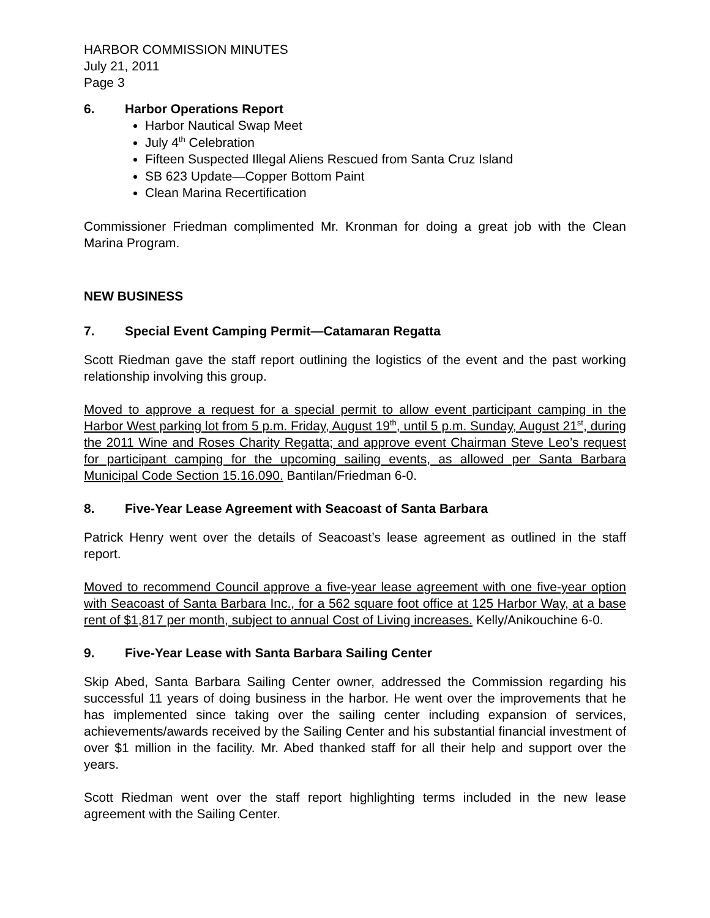HARBOR COMMISSION MINUTES
July 21, 2011
Page 3
6. Harbor Operations Report
Harbor Nautical Swap Meet
July 4<sup>th</sup> Celebration
Fifteen Suspected Illegal Aliens Rescued from Santa Cruz Island
SB 623 Update—Copper Bottom Paint
Clean Marina Recertification
Commissioner Friedman complimented Mr. Kronman for doing a great job with the Clean Marina Program.
NEW BUSINESS
7. Special Event Camping Permit—Catamaran Regatta
Scott Riedman gave the staff report outlining the logistics of the event and the past working relationship involving this group.
Moved to approve a request for a special permit to allow event participant camping in the Harbor West parking lot from 5 p.m. Friday, August 19<sup>th</sup>, until 5 p.m. Sunday, August 21<sup>st</sup>, during the 2011 Wine and Roses Charity Regatta; and approve event Chairman Steve Leo’s request for participant camping for the upcoming sailing events, as allowed per Santa Barbara Municipal Code Section 15.16.090. Bantilan/Friedman 6-0.
8. Five-Year Lease Agreement with Seacoast of Santa Barbara
Patrick Henry went over the details of Seacoast’s lease agreement as outlined in the staff report.
Moved to recommend Council approve a five-year lease agreement with one five-year option with Seacoast of Santa Barbara Inc., for a 562 square foot office at 125 Harbor Way, at a base rent of $1,817 per month, subject to annual Cost of Living increases. Kelly/Anikouchine 6-0.
9. Five-Year Lease with Santa Barbara Sailing Center
Skip Abed, Santa Barbara Sailing Center owner, addressed the Commission regarding his successful 11 years of doing business in the harbor. He went over the improvements that he has implemented since taking over the sailing center including expansion of services, achievements/awards received by the Sailing Center and his substantial financial investment of over $1 million in the facility. Mr. Abed thanked staff for all their help and support over the years.
Scott Riedman went over the staff report highlighting terms included in the new lease agreement with the Sailing Center.